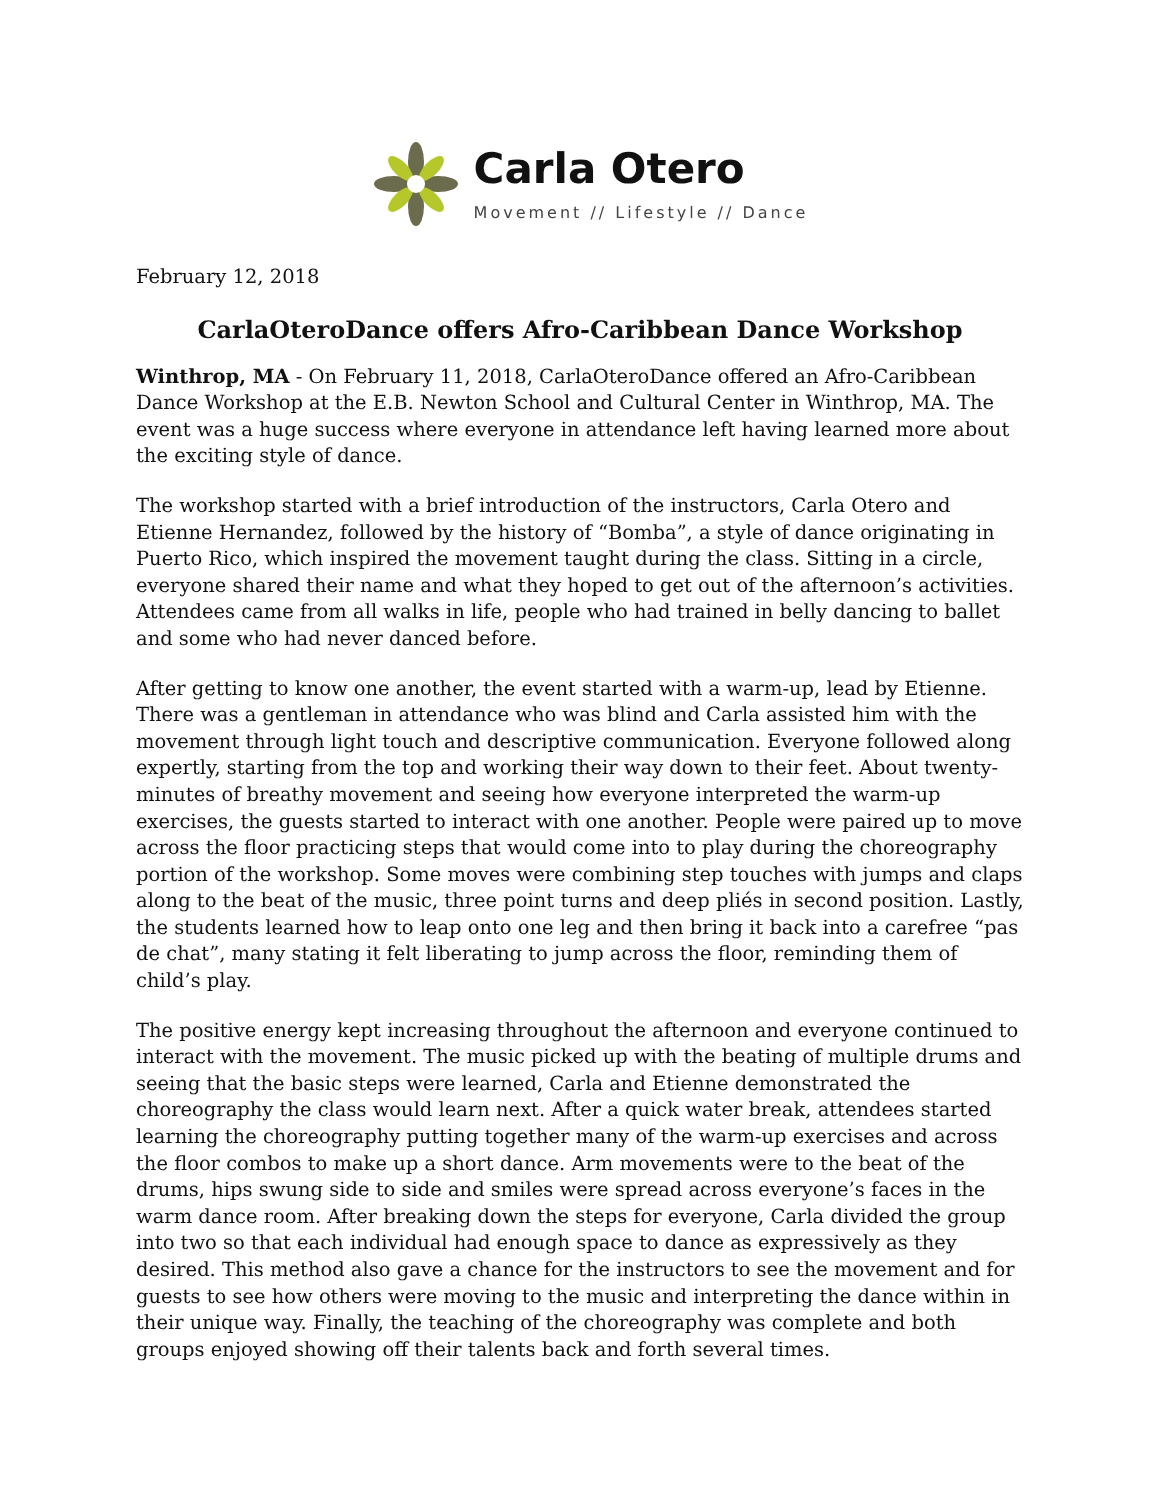Carla Otero
Movement // Lifestyle // Dance
February 12, 2018
CarlaOteroDance offers Afro-Caribbean Dance Workshop
Winthrop, MA - On February 11, 2018, CarlaOteroDance offered an Afro-Caribbean Dance Workshop at the E.B. Newton School and Cultural Center in Winthrop, MA. The event was a huge success where everyone in attendance left having learned more about the exciting style of dance.
The workshop started with a brief introduction of the instructors, Carla Otero and Etienne Hernandez, followed by the history of “Bomba”, a style of dance originating in Puerto Rico, which inspired the movement taught during the class. Sitting in a circle, everyone shared their name and what they hoped to get out of the afternoon’s activities. Attendees came from all walks in life, people who had trained in belly dancing to ballet and some who had never danced before.
After getting to know one another, the event started with a warm-up, lead by Etienne. There was a gentleman in attendance who was blind and Carla assisted him with the movement through light touch and descriptive communication. Everyone followed along expertly, starting from the top and working their way down to their feet. About twenty-minutes of breathy movement and seeing how everyone interpreted the warm-up exercises, the guests started to interact with one another. People were paired up to move across the floor practicing steps that would come into to play during the choreography portion of the workshop. Some moves were combining step touches with jumps and claps along to the beat of the music, three point turns and deep pliés in second position. Lastly, the students learned how to leap onto one leg and then bring it back into a carefree “pas de chat”, many stating it felt liberating to jump across the floor, reminding them of child’s play.
The positive energy kept increasing throughout the afternoon and everyone continued to interact with the movement. The music picked up with the beating of multiple drums and seeing that the basic steps were learned, Carla and Etienne demonstrated the choreography the class would learn next. After a quick water break, attendees started learning the choreography putting together many of the warm-up exercises and across the floor combos to make up a short dance. Arm movements were to the beat of the drums, hips swung side to side and smiles were spread across everyone’s faces in the warm dance room. After breaking down the steps for everyone, Carla divided the group into two so that each individual had enough space to dance as expressively as they desired. This method also gave a chance for the instructors to see the movement and for guests to see how others were moving to the music and interpreting the dance within in their unique way. Finally, the teaching of the choreography was complete and both groups enjoyed showing off their talents back and forth several times.